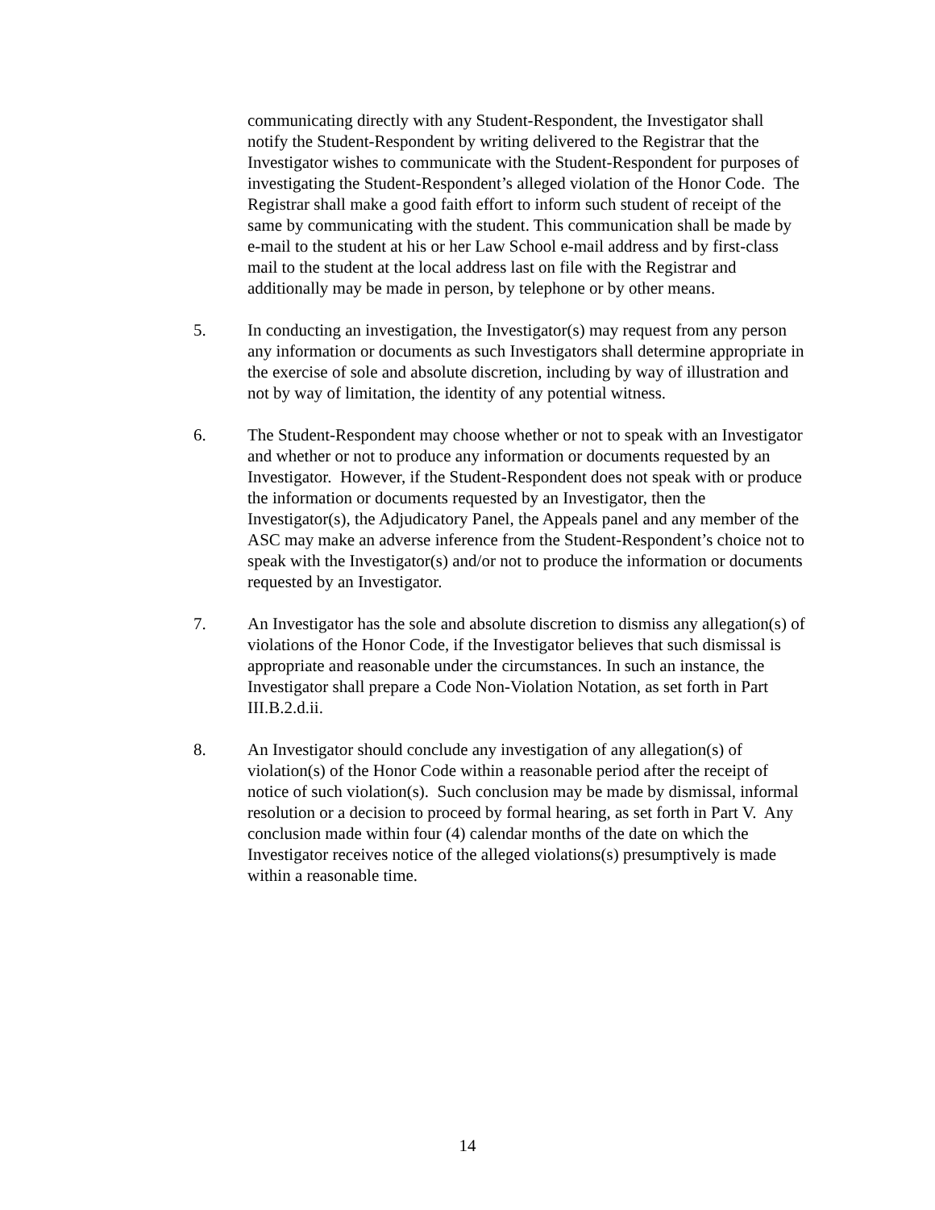communicating directly with any Student-Respondent, the Investigator shall notify the Student-Respondent by writing delivered to the Registrar that the Investigator wishes to communicate with the Student-Respondent for purposes of investigating the Student-Respondent’s alleged violation of the Honor Code. The Registrar shall make a good faith effort to inform such student of receipt of the same by communicating with the student. This communication shall be made by e-mail to the student at his or her Law School e-mail address and by first-class mail to the student at the local address last on file with the Registrar and additionally may be made in person, by telephone or by other means.
5. In conducting an investigation, the Investigator(s) may request from any person any information or documents as such Investigators shall determine appropriate in the exercise of sole and absolute discretion, including by way of illustration and not by way of limitation, the identity of any potential witness.
6. The Student-Respondent may choose whether or not to speak with an Investigator and whether or not to produce any information or documents requested by an Investigator. However, if the Student-Respondent does not speak with or produce the information or documents requested by an Investigator, then the Investigator(s), the Adjudicatory Panel, the Appeals panel and any member of the ASC may make an adverse inference from the Student-Respondent’s choice not to speak with the Investigator(s) and/or not to produce the information or documents requested by an Investigator.
7. An Investigator has the sole and absolute discretion to dismiss any allegation(s) of violations of the Honor Code, if the Investigator believes that such dismissal is appropriate and reasonable under the circumstances. In such an instance, the Investigator shall prepare a Code Non-Violation Notation, as set forth in Part III.B.2.d.ii.
8. An Investigator should conclude any investigation of any allegation(s) of violation(s) of the Honor Code within a reasonable period after the receipt of notice of such violation(s). Such conclusion may be made by dismissal, informal resolution or a decision to proceed by formal hearing, as set forth in Part V. Any conclusion made within four (4) calendar months of the date on which the Investigator receives notice of the alleged violations(s) presumptively is made within a reasonable time.
14